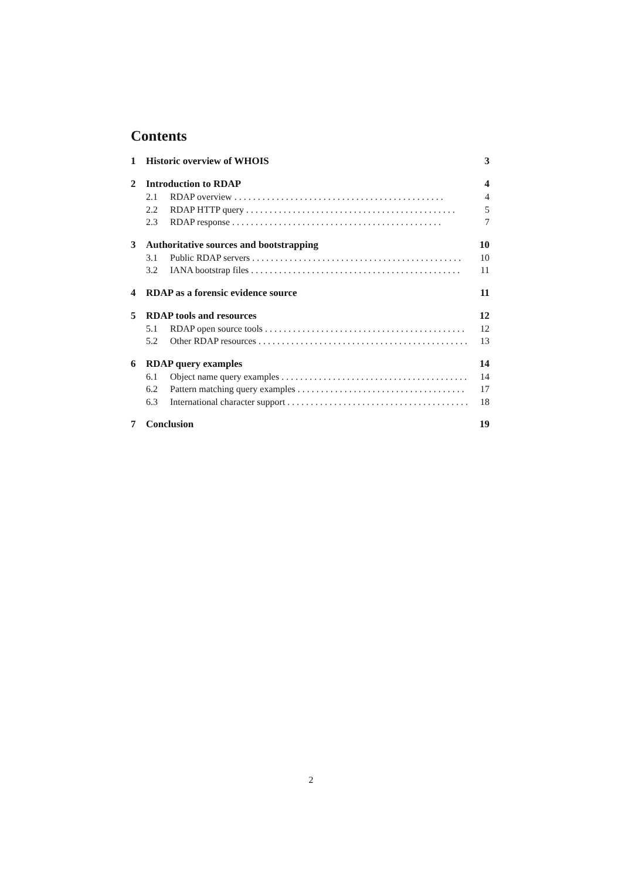Contents
1 Historic overview of WHOIS 3
2 Introduction to RDAP 4
2.1 RDAP overview 4
2.2 RDAP HTTP query 5
2.3 RDAP response 7
3 Authoritative sources and bootstrapping 10
3.1 Public RDAP servers 10
3.2 IANA bootstrap files 11
4 RDAP as a forensic evidence source 11
5 RDAP tools and resources 12
5.1 RDAP open source tools 12
5.2 Other RDAP resources 13
6 RDAP query examples 14
6.1 Object name query examples 14
6.2 Pattern matching query examples 17
6.3 International character support 18
7 Conclusion 19
2